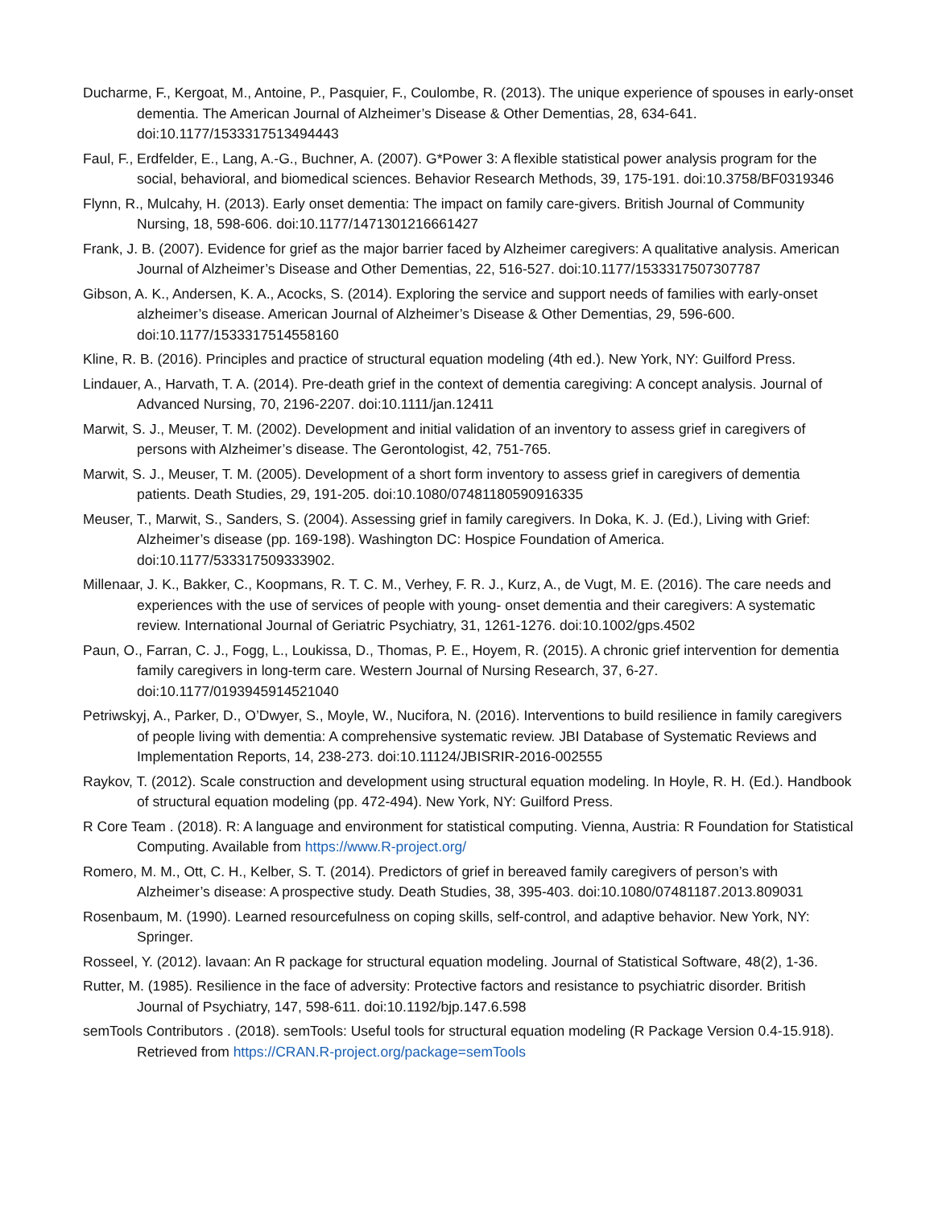Ducharme, F., Kergoat, M., Antoine, P., Pasquier, F., Coulombe, R. (2013). The unique experience of spouses in early-onset dementia. The American Journal of Alzheimer’s Disease & Other Dementias, 28, 634-641. doi:10.1177/1533317513494443
Faul, F., Erdfelder, E., Lang, A.-G., Buchner, A. (2007). G*Power 3: A flexible statistical power analysis program for the social, behavioral, and biomedical sciences. Behavior Research Methods, 39, 175-191. doi:10.3758/BF0319346
Flynn, R., Mulcahy, H. (2013). Early onset dementia: The impact on family care-givers. British Journal of Community Nursing, 18, 598-606. doi:10.1177/1471301216661427
Frank, J. B. (2007). Evidence for grief as the major barrier faced by Alzheimer caregivers: A qualitative analysis. American Journal of Alzheimer’s Disease and Other Dementias, 22, 516-527. doi:10.1177/1533317507307787
Gibson, A. K., Andersen, K. A., Acocks, S. (2014). Exploring the service and support needs of families with early-onset alzheimer’s disease. American Journal of Alzheimer’s Disease & Other Dementias, 29, 596-600. doi:10.1177/1533317514558160
Kline, R. B. (2016). Principles and practice of structural equation modeling (4th ed.). New York, NY: Guilford Press.
Lindauer, A., Harvath, T. A. (2014). Pre-death grief in the context of dementia caregiving: A concept analysis. Journal of Advanced Nursing, 70, 2196-2207. doi:10.1111/jan.12411
Marwit, S. J., Meuser, T. M. (2002). Development and initial validation of an inventory to assess grief in caregivers of persons with Alzheimer’s disease. The Gerontologist, 42, 751-765.
Marwit, S. J., Meuser, T. M. (2005). Development of a short form inventory to assess grief in caregivers of dementia patients. Death Studies, 29, 191-205. doi:10.1080/07481180590916335
Meuser, T., Marwit, S., Sanders, S. (2004). Assessing grief in family caregivers. In Doka, K. J. (Ed.), Living with Grief: Alzheimer’s disease (pp. 169-198). Washington DC: Hospice Foundation of America. doi:10.1177/533317509333902.
Millenaar, J. K., Bakker, C., Koopmans, R. T. C. M., Verhey, F. R. J., Kurz, A., de Vugt, M. E. (2016). The care needs and experiences with the use of services of people with young- onset dementia and their caregivers: A systematic review. International Journal of Geriatric Psychiatry, 31, 1261-1276. doi:10.1002/gps.4502
Paun, O., Farran, C. J., Fogg, L., Loukissa, D., Thomas, P. E., Hoyem, R. (2015). A chronic grief intervention for dementia family caregivers in long-term care. Western Journal of Nursing Research, 37, 6-27. doi:10.1177/0193945914521040
Petriwskyj, A., Parker, D., O’Dwyer, S., Moyle, W., Nucifora, N. (2016). Interventions to build resilience in family caregivers of people living with dementia: A comprehensive systematic review. JBI Database of Systematic Reviews and Implementation Reports, 14, 238-273. doi:10.11124/JBISRIR-2016-002555
Raykov, T. (2012). Scale construction and development using structural equation modeling. In Hoyle, R. H. (Ed.). Handbook of structural equation modeling (pp. 472-494). New York, NY: Guilford Press.
R Core Team . (2018). R: A language and environment for statistical computing. Vienna, Austria: R Foundation for Statistical Computing. Available from https://www.R-project.org/
Romero, M. M., Ott, C. H., Kelber, S. T. (2014). Predictors of grief in bereaved family caregivers of person’s with Alzheimer’s disease: A prospective study. Death Studies, 38, 395-403. doi:10.1080/07481187.2013.809031
Rosenbaum, M. (1990). Learned resourcefulness on coping skills, self-control, and adaptive behavior. New York, NY: Springer.
Rosseel, Y. (2012). lavaan: An R package for structural equation modeling. Journal of Statistical Software, 48(2), 1-36.
Rutter, M. (1985). Resilience in the face of adversity: Protective factors and resistance to psychiatric disorder. British Journal of Psychiatry, 147, 598-611. doi:10.1192/bjp.147.6.598
semTools Contributors . (2018). semTools: Useful tools for structural equation modeling (R Package Version 0.4-15.918). Retrieved from https://CRAN.R-project.org/package=semTools